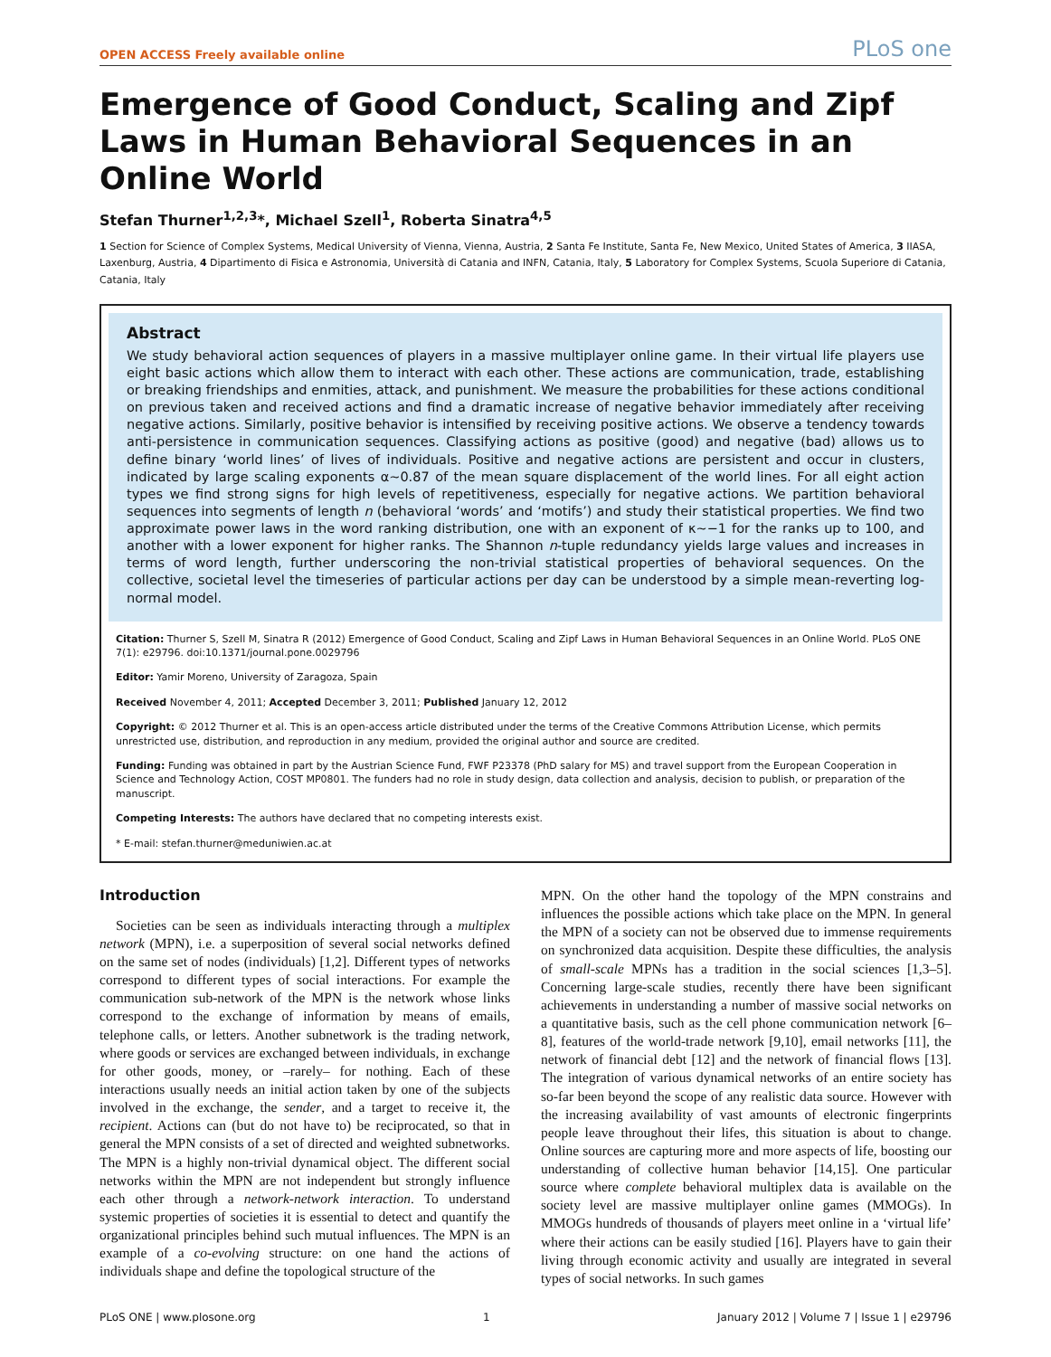OPEN ACCESS Freely available online PLoS one
Emergence of Good Conduct, Scaling and Zipf Laws in Human Behavioral Sequences in an Online World
Stefan Thurner<sup>1,2,3</sup>*, Michael Szell<sup>1</sup>, Roberta Sinatra<sup>4,5</sup>
1 Section for Science of Complex Systems, Medical University of Vienna, Vienna, Austria, 2 Santa Fe Institute, Santa Fe, New Mexico, United States of America, 3 IIASA, Laxenburg, Austria, 4 Dipartimento di Fisica e Astronomia, Università di Catania and INFN, Catania, Italy, 5 Laboratory for Complex Systems, Scuola Superiore di Catania, Catania, Italy
Abstract
We study behavioral action sequences of players in a massive multiplayer online game. In their virtual life players use eight basic actions which allow them to interact with each other. These actions are communication, trade, establishing or breaking friendships and enmities, attack, and punishment. We measure the probabilities for these actions conditional on previous taken and received actions and find a dramatic increase of negative behavior immediately after receiving negative actions. Similarly, positive behavior is intensified by receiving positive actions. We observe a tendency towards anti-persistence in communication sequences. Classifying actions as positive (good) and negative (bad) allows us to define binary ‘world lines’ of lives of individuals. Positive and negative actions are persistent and occur in clusters, indicated by large scaling exponents α∼0.87 of the mean square displacement of the world lines. For all eight action types we find strong signs for high levels of repetitiveness, especially for negative actions. We partition behavioral sequences into segments of length n (behavioral ‘words’ and ‘motifs’) and study their statistical properties. We find two approximate power laws in the word ranking distribution, one with an exponent of κ∼−1 for the ranks up to 100, and another with a lower exponent for higher ranks. The Shannon n-tuple redundancy yields large values and increases in terms of word length, further underscoring the non-trivial statistical properties of behavioral sequences. On the collective, societal level the timeseries of particular actions per day can be understood by a simple mean-reverting log-normal model.
Citation: Thurner S, Szell M, Sinatra R (2012) Emergence of Good Conduct, Scaling and Zipf Laws in Human Behavioral Sequences in an Online World. PLoS ONE 7(1): e29796. doi:10.1371/journal.pone.0029796
Editor: Yamir Moreno, University of Zaragoza, Spain
Received November 4, 2011; Accepted December 3, 2011; Published January 12, 2012
Copyright: © 2012 Thurner et al. This is an open-access article distributed under the terms of the Creative Commons Attribution License, which permits unrestricted use, distribution, and reproduction in any medium, provided the original author and source are credited.
Funding: Funding was obtained in part by the Austrian Science Fund, FWF P23378 (PhD salary for MS) and travel support from the European Cooperation in Science and Technology Action, COST MP0801. The funders had no role in study design, data collection and analysis, decision to publish, or preparation of the manuscript.
Competing Interests: The authors have declared that no competing interests exist.
* E-mail: stefan.thurner@meduniwien.ac.at
Introduction
Societies can be seen as individuals interacting through a multiplex network (MPN), i.e. a superposition of several social networks defined on the same set of nodes (individuals) [1,2]. Different types of networks correspond to different types of social interactions. For example the communication sub-network of the MPN is the network whose links correspond to the exchange of information by means of emails, telephone calls, or letters. Another subnetwork is the trading network, where goods or services are exchanged between individuals, in exchange for other goods, money, or –rarely– for nothing. Each of these interactions usually needs an initial action taken by one of the subjects involved in the exchange, the sender, and a target to receive it, the recipient. Actions can (but do not have to) be reciprocated, so that in general the MPN consists of a set of directed and weighted subnetworks. The MPN is a highly non-trivial dynamical object. The different social networks within the MPN are not independent but strongly influence each other through a network-network interaction. To understand systemic properties of societies it is essential to detect and quantify the organizational principles behind such mutual influences. The MPN is an example of a co-evolving structure: on one hand the actions of individuals shape and define the topological structure of the
MPN. On the other hand the topology of the MPN constrains and influences the possible actions which take place on the MPN. In general the MPN of a society can not be observed due to immense requirements on synchronized data acquisition. Despite these difficulties, the analysis of small-scale MPNs has a tradition in the social sciences [1,3–5]. Concerning large-scale studies, recently there have been significant achievements in understanding a number of massive social networks on a quantitative basis, such as the cell phone communication network [6–8], features of the world-trade network [9,10], email networks [11], the network of financial debt [12] and the network of financial flows [13]. The integration of various dynamical networks of an entire society has so-far been beyond the scope of any realistic data source. However with the increasing availability of vast amounts of electronic fingerprints people leave throughout their lifes, this situation is about to change. Online sources are capturing more and more aspects of life, boosting our understanding of collective human behavior [14,15]. One particular source where complete behavioral multiplex data is available on the society level are massive multiplayer online games (MMOGs). In MMOGs hundreds of thousands of players meet online in a ‘virtual life’ where their actions can be easily studied [16]. Players have to gain their living through economic activity and usually are integrated in several types of social networks. In such games
PLoS ONE | www.plosone.org 1 January 2012 | Volume 7 | Issue 1 | e29796